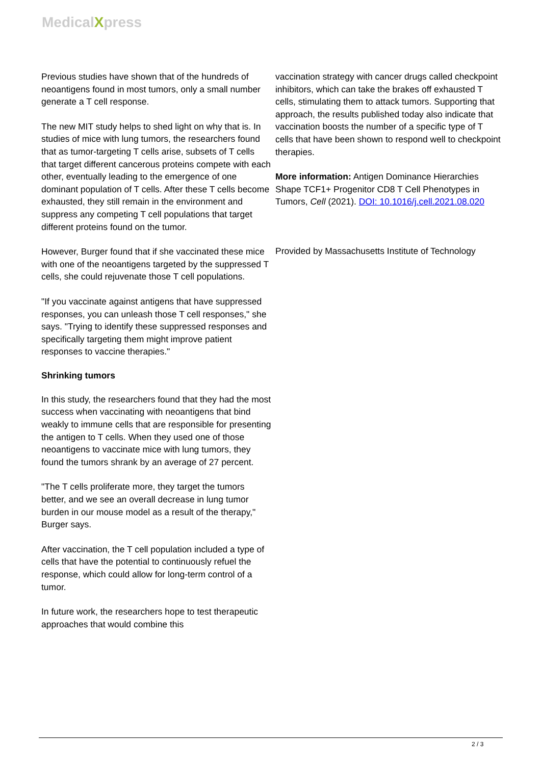MedicalXpress
Previous studies have shown that of the hundreds of neoantigens found in most tumors, only a small number generate a T cell response.
The new MIT study helps to shed light on why that is. In studies of mice with lung tumors, the researchers found that as tumor-targeting T cells arise, subsets of T cells that target different cancerous proteins compete with each other, eventually leading to the emergence of one dominant population of T cells. After these T cells become exhausted, they still remain in the environment and suppress any competing T cell populations that target different proteins found on the tumor.
However, Burger found that if she vaccinated these mice with one of the neoantigens targeted by the suppressed T cells, she could rejuvenate those T cell populations.
"If you vaccinate against antigens that have suppressed responses, you can unleash those T cell responses," she says. "Trying to identify these suppressed responses and specifically targeting them might improve patient responses to vaccine therapies."
Shrinking tumors
In this study, the researchers found that they had the most success when vaccinating with neoantigens that bind weakly to immune cells that are responsible for presenting the antigen to T cells. When they used one of those neoantigens to vaccinate mice with lung tumors, they found the tumors shrank by an average of 27 percent.
"The T cells proliferate more, they target the tumors better, and we see an overall decrease in lung tumor burden in our mouse model as a result of the therapy," Burger says.
After vaccination, the T cell population included a type of cells that have the potential to continuously refuel the response, which could allow for long-term control of a tumor.
In future work, the researchers hope to test therapeutic approaches that would combine this
vaccination strategy with cancer drugs called checkpoint inhibitors, which can take the brakes off exhausted T cells, stimulating them to attack tumors. Supporting that approach, the results published today also indicate that vaccination boosts the number of a specific type of T cells that have been shown to respond well to checkpoint therapies.
More information: Antigen Dominance Hierarchies Shape TCF1+ Progenitor CD8 T Cell Phenotypes in Tumors, Cell (2021). DOI: 10.1016/j.cell.2021.08.020
Provided by Massachusetts Institute of Technology
2 / 3